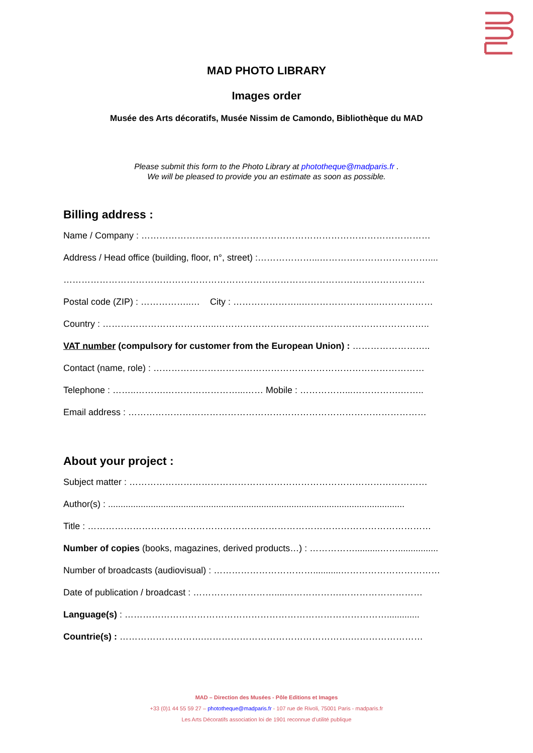MAD PHOTO LIBRARY
Images order
Musée des Arts décoratifs, Musée Nissim de Camondo, Bibliothèque du MAD
Please submit this form to the Photo Library at phototheque@madparis.fr .
We will be pleased to provide you an estimate as soon as possible.
Billing address :
Name / Company : ……………………………………………………………………………………
Address / Head office (building, floor, n°, street) :………………...………………………………....
…………………………………………………………………………………………………………
Postal code (ZIP) : ……………..… City : …………………..……………………..………………
Country : ………………………………..……………………………………………………………..
VAT number (compulsory for customer from the European Union) : ……………………..
Contact (name, role) : ………………………………………………………………………………
Telephone : ……..……….……………………...…… Mobile : ……………...…………….……..
Email address : ………………………………………………………………………………………
About your project :
Subject matter : ………………………………………………………………………………………
Author(s) : ......................................................................................................................
Title : ……………………………………………………………………………………………………
Number of copies (books, magazines, derived products…) : ……………..........……................
Number of broadcasts (audiovisual) : ……………………………...........……………………………
Date of publication / broadcast : ………………………....……………….………………………
Language(s) : …………………………………………………………………………….............
Countrie(s) : ……………………….………………………………………….……………………
MAD – Direction des Musées - Pôle Editions et Images
+33 (0)1 44 55 59 27 – phototheque@madparis.fr - 107 rue de Rivoli, 75001 Paris - madparis.fr
Les Arts Décoratifs association loi de 1901 reconnue d’utilité publique